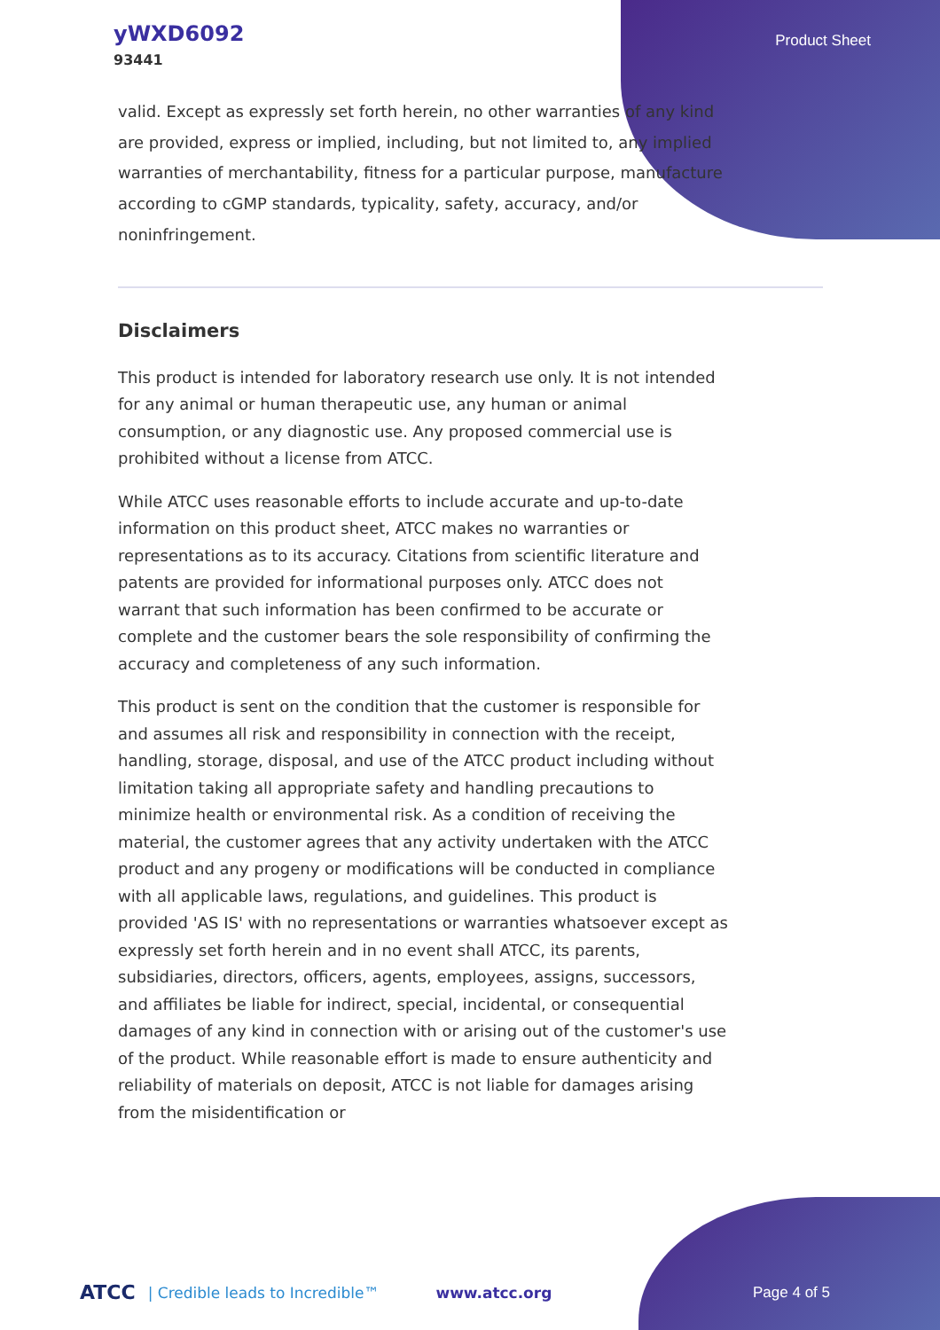yWXD6092
93441
Product Sheet
valid. Except as expressly set forth herein, no other warranties of any kind are provided, express or implied, including, but not limited to, any implied warranties of merchantability, fitness for a particular purpose, manufacture according to cGMP standards, typicality, safety, accuracy, and/or noninfringement.
Disclaimers
This product is intended for laboratory research use only. It is not intended for any animal or human therapeutic use, any human or animal consumption, or any diagnostic use. Any proposed commercial use is prohibited without a license from ATCC.
While ATCC uses reasonable efforts to include accurate and up-to-date information on this product sheet, ATCC makes no warranties or representations as to its accuracy. Citations from scientific literature and patents are provided for informational purposes only. ATCC does not warrant that such information has been confirmed to be accurate or complete and the customer bears the sole responsibility of confirming the accuracy and completeness of any such information.
This product is sent on the condition that the customer is responsible for and assumes all risk and responsibility in connection with the receipt, handling, storage, disposal, and use of the ATCC product including without limitation taking all appropriate safety and handling precautions to minimize health or environmental risk. As a condition of receiving the material, the customer agrees that any activity undertaken with the ATCC product and any progeny or modifications will be conducted in compliance with all applicable laws, regulations, and guidelines. This product is provided 'AS IS' with no representations or warranties whatsoever except as expressly set forth herein and in no event shall ATCC, its parents, subsidiaries, directors, officers, agents, employees, assigns, successors, and affiliates be liable for indirect, special, incidental, or consequential damages of any kind in connection with or arising out of the customer's use of the product. While reasonable effort is made to ensure authenticity and reliability of materials on deposit, ATCC is not liable for damages arising from the misidentification or
ATCC | Credible leads to Incredible™ www.atcc.org Page 4 of 5